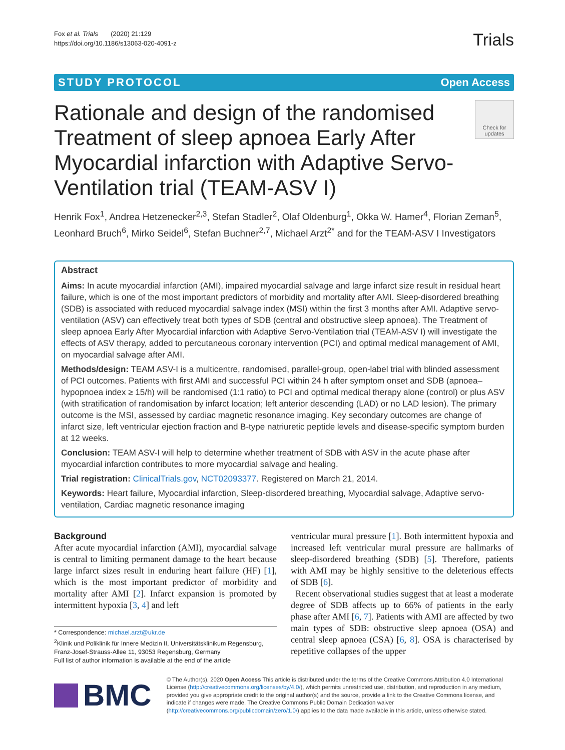Fox et al. Trials (2020) 21:129
https://doi.org/10.1186/s13063-020-4091-z
Trials
STUDY PROTOCOL Open Access
Rationale and design of the randomised Treatment of sleep apnoea Early After Myocardial infarction with Adaptive Servo-Ventilation trial (TEAM-ASV I)
Check for updates
Henrik Fox<sup>1</sup>, Andrea Hetzenecker<sup>2,3</sup>, Stefan Stadler<sup>2</sup>, Olaf Oldenburg<sup>1</sup>, Okka W. Hamer<sup>4</sup>, Florian Zeman<sup>5</sup>, Leonhard Bruch<sup>6</sup>, Mirko Seidel<sup>6</sup>, Stefan Buchner<sup>2,7</sup>, Michael Arzt<sup>2*</sup> and for the TEAM-ASV I Investigators
Abstract
Aims: In acute myocardial infarction (AMI), impaired myocardial salvage and large infarct size result in residual heart failure, which is one of the most important predictors of morbidity and mortality after AMI. Sleep-disordered breathing (SDB) is associated with reduced myocardial salvage index (MSI) within the first 3 months after AMI. Adaptive servo-ventilation (ASV) can effectively treat both types of SDB (central and obstructive sleep apnoea). The Treatment of sleep apnoea Early After Myocardial infarction with Adaptive Servo-Ventilation trial (TEAM-ASV I) will investigate the effects of ASV therapy, added to percutaneous coronary intervention (PCI) and optimal medical management of AMI, on myocardial salvage after AMI.
Methods/design: TEAM ASV-I is a multicentre, randomised, parallel-group, open-label trial with blinded assessment of PCI outcomes. Patients with first AMI and successful PCI within 24 h after symptom onset and SDB (apnoea–hypopnoea index ≥ 15/h) will be randomised (1:1 ratio) to PCI and optimal medical therapy alone (control) or plus ASV (with stratification of randomisation by infarct location; left anterior descending (LAD) or no LAD lesion). The primary outcome is the MSI, assessed by cardiac magnetic resonance imaging. Key secondary outcomes are change of infarct size, left ventricular ejection fraction and B-type natriuretic peptide levels and disease-specific symptom burden at 12 weeks.
Conclusion: TEAM ASV-I will help to determine whether treatment of SDB with ASV in the acute phase after myocardial infarction contributes to more myocardial salvage and healing.
Trial registration: ClinicalTrials.gov, NCT02093377. Registered on March 21, 2014.
Keywords: Heart failure, Myocardial infarction, Sleep-disordered breathing, Myocardial salvage, Adaptive servo-ventilation, Cardiac magnetic resonance imaging
Background
After acute myocardial infarction (AMI), myocardial salvage is central to limiting permanent damage to the heart because large infarct sizes result in enduring heart failure (HF) [1], which is the most important predictor of morbidity and mortality after AMI [2]. Infarct expansion is promoted by intermittent hypoxia [3, 4] and left
* Correspondence: michael.arzt@ukr.de
<sup>2</sup> Klinik und Poliklinik für Innere Medizin II, Universitätsklinikum Regensburg, Franz-Josef-Strauss-Allee 11, 93053 Regensburg, Germany
Full list of author information is available at the end of the article
ventricular mural pressure [1]. Both intermittent hypoxia and increased left ventricular mural pressure are hallmarks of sleep-disordered breathing (SDB) [5]. Therefore, patients with AMI may be highly sensitive to the deleterious effects of SDB [6].
Recent observational studies suggest that at least a moderate degree of SDB affects up to 66% of patients in the early phase after AMI [6, 7]. Patients with AMI are affected by two main types of SDB: obstructive sleep apnoea (OSA) and central sleep apnoea (CSA) [6, 8]. OSA is characterised by repetitive collapses of the upper
BMC
© The Author(s). 2020 Open Access This article is distributed under the terms of the Creative Commons Attribution 4.0 International License (http://creativecommons.org/licenses/by/4.0/), which permits unrestricted use, distribution, and reproduction in any medium, provided you give appropriate credit to the original author(s) and the source, provide a link to the Creative Commons license, and indicate if changes were made. The Creative Commons Public Domain Dedication waiver (http://creativecommons.org/publicdomain/zero/1.0/) applies to the data made available in this article, unless otherwise stated.